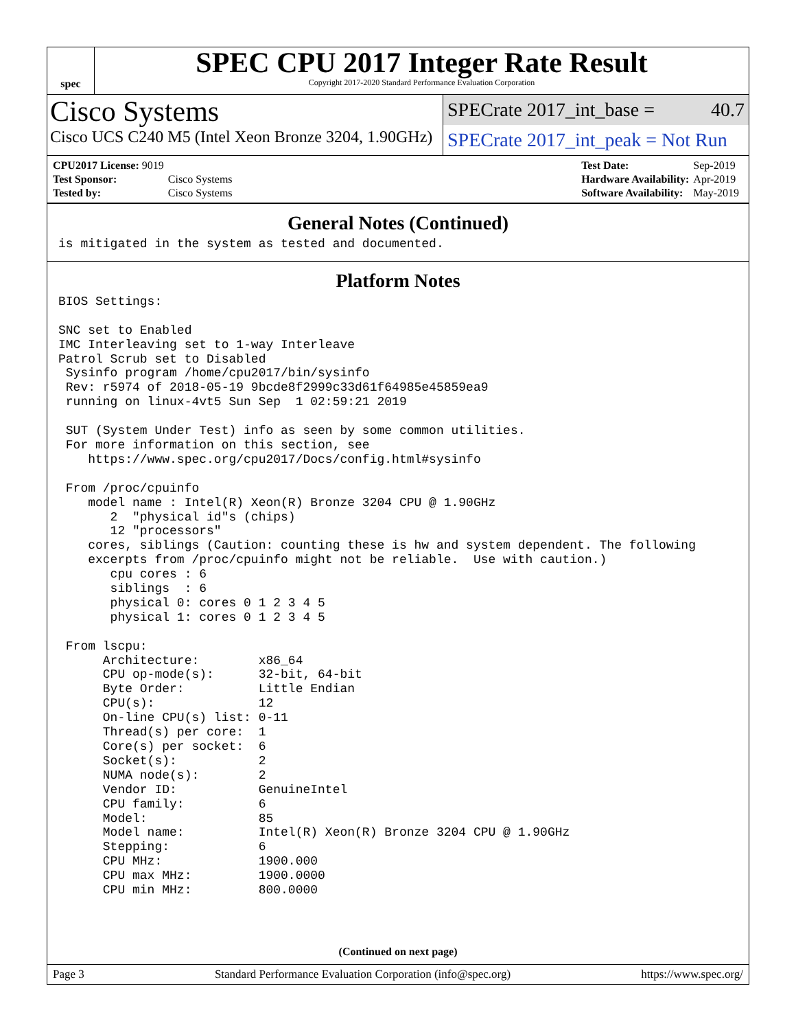spec
SPEC CPU 2017 Integer Rate Result
Copyright 2017-2020 Standard Performance Evaluation Corporation
Cisco Systems
Cisco UCS C240 M5 (Intel Xeon Bronze 3204, 1.90GHz)
SPECrate 2017_int_base = 40.7
SPECrate 2017_int_peak = Not Run
| CPU2017 License: 9019 | |
| Test Sponsor: | Cisco Systems |
| Tested by: | Cisco Systems |
| Test Date: | Sep-2019 |
| Hardware Availability: | Apr-2019 |
| Software Availability: | May-2019 |
General Notes (Continued)
is mitigated in the system as tested and documented.
Platform Notes
BIOS Settings:

SNC set to Enabled
IMC Interleaving set to 1-way Interleave
Patrol Scrub set to Disabled
 Sysinfo program /home/cpu2017/bin/sysinfo
 Rev: r5974 of 2018-05-19 9bcde8f2999c33d61f64985e45859ea9
 running on linux-4vt5 Sun Sep  1 02:59:21 2019

 SUT (System Under Test) info as seen by some common utilities.
 For more information on this section, see
    https://www.spec.org/cpu2017/Docs/config.html#sysinfo

 From /proc/cpuinfo
    model name : Intel(R) Xeon(R) Bronze 3204 CPU @ 1.90GHz
       2  "physical id"s (chips)
       12 "processors"
    cores, siblings (Caution: counting these is hw and system dependent. The following
    excerpts from /proc/cpuinfo might not be reliable.  Use with caution.)
       cpu cores : 6
       siblings  : 6
       physical 0: cores 0 1 2 3 4 5
       physical 1: cores 0 1 2 3 4 5

 From lscpu:
      Architecture:        x86_64
      CPU op-mode(s):      32-bit, 64-bit
      Byte Order:          Little Endian
      CPU(s):              12
      On-line CPU(s) list: 0-11
      Thread(s) per core:  1
      Core(s) per socket:  6
      Socket(s):           2
      NUMA node(s):        2
      Vendor ID:           GenuineIntel
      CPU family:          6
      Model:               85
      Model name:          Intel(R) Xeon(R) Bronze 3204 CPU @ 1.90GHz
      Stepping:            6
      CPU MHz:             1900.000
      CPU max MHz:         1900.0000
      CPU min MHz:         800.0000
(Continued on next page)
Page 3 Standard Performance Evaluation Corporation (info@spec.org) https://www.spec.org/